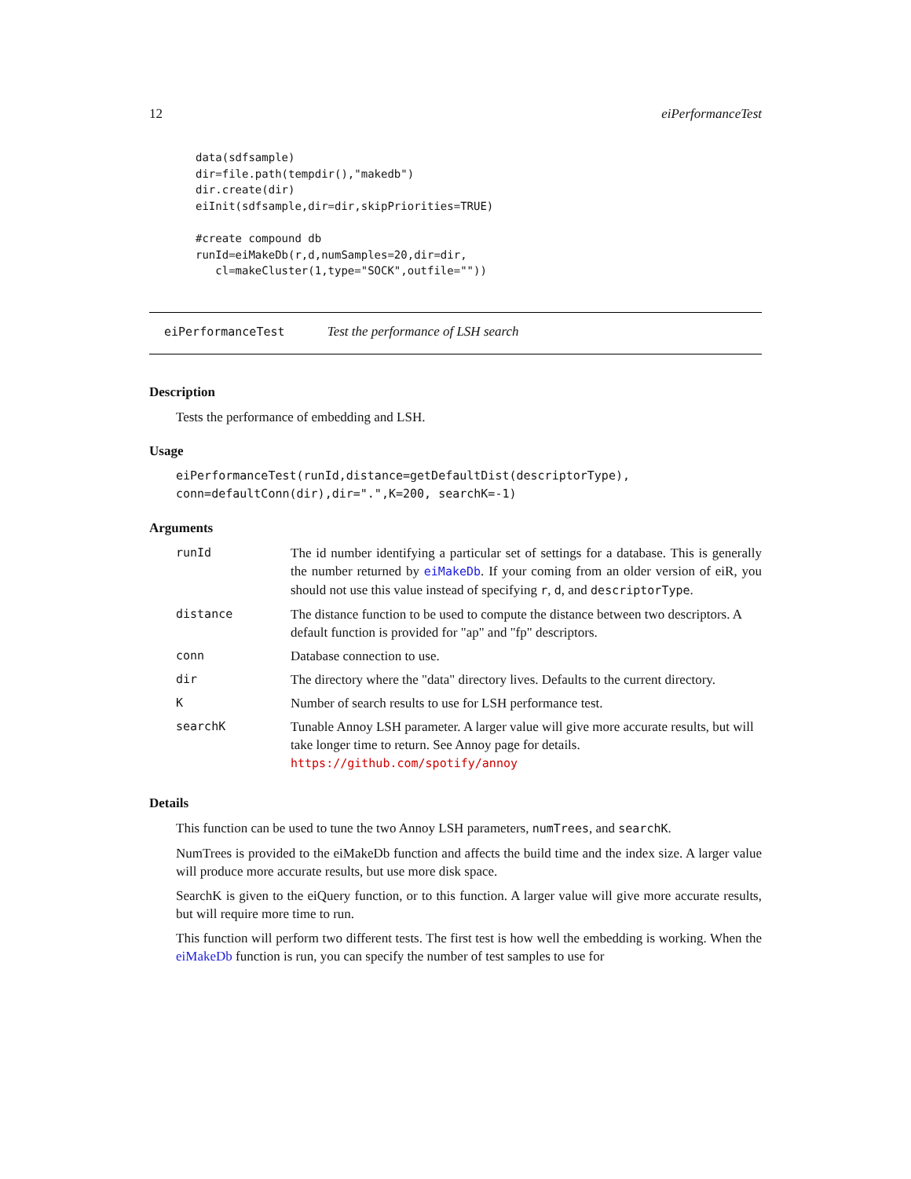12 eiPerformanceTest
data(sdfsample)
dir=file.path(tempdir(),"makedb")
dir.create(dir)
eiInit(sdfsample,dir=dir,skipPriorities=TRUE)

#create compound db
runId=eiMakeDb(r,d,numSamples=20,dir=dir,
   cl=makeCluster(1,type="SOCK",outfile=""))
eiPerformanceTest Test the performance of LSH search
Description
Tests the performance of embedding and LSH.
Usage
eiPerformanceTest(runId,distance=getDefaultDist(descriptorType),
conn=defaultConn(dir),dir=".",K=200, searchK=-1)
Arguments
| runId | The id number identifying a particular set of settings for a database. This is generally the number returned by eiMakeDb . If your coming from an older version of eiR, you should not use this value instead of specifying r , d , and descriptorType . |
| distance | The distance function to be used to compute the distance between two descriptors. A default function is provided for "ap" and "fp" descriptors. |
| conn | Database connection to use. |
| dir | The directory where the "data" directory lives. Defaults to the current directory. |
| K | Number of search results to use for LSH performance test. |
| searchK | Tunable Annoy LSH parameter. A larger value will give more accurate results, but will take longer time to return. See Annoy page for details. https://github.com/spotify/annoy |
Details
This function can be used to tune the two Annoy LSH parameters, numTrees, and searchK.
NumTrees is provided to the eiMakeDb function and affects the build time and the index size. A larger value will produce more accurate results, but use more disk space.
SearchK is given to the eiQuery function, or to this function. A larger value will give more accurate results, but will require more time to run.
This function will perform two different tests. The first test is how well the embedding is working. When the eiMakeDb function is run, you can specify the number of test samples to use for